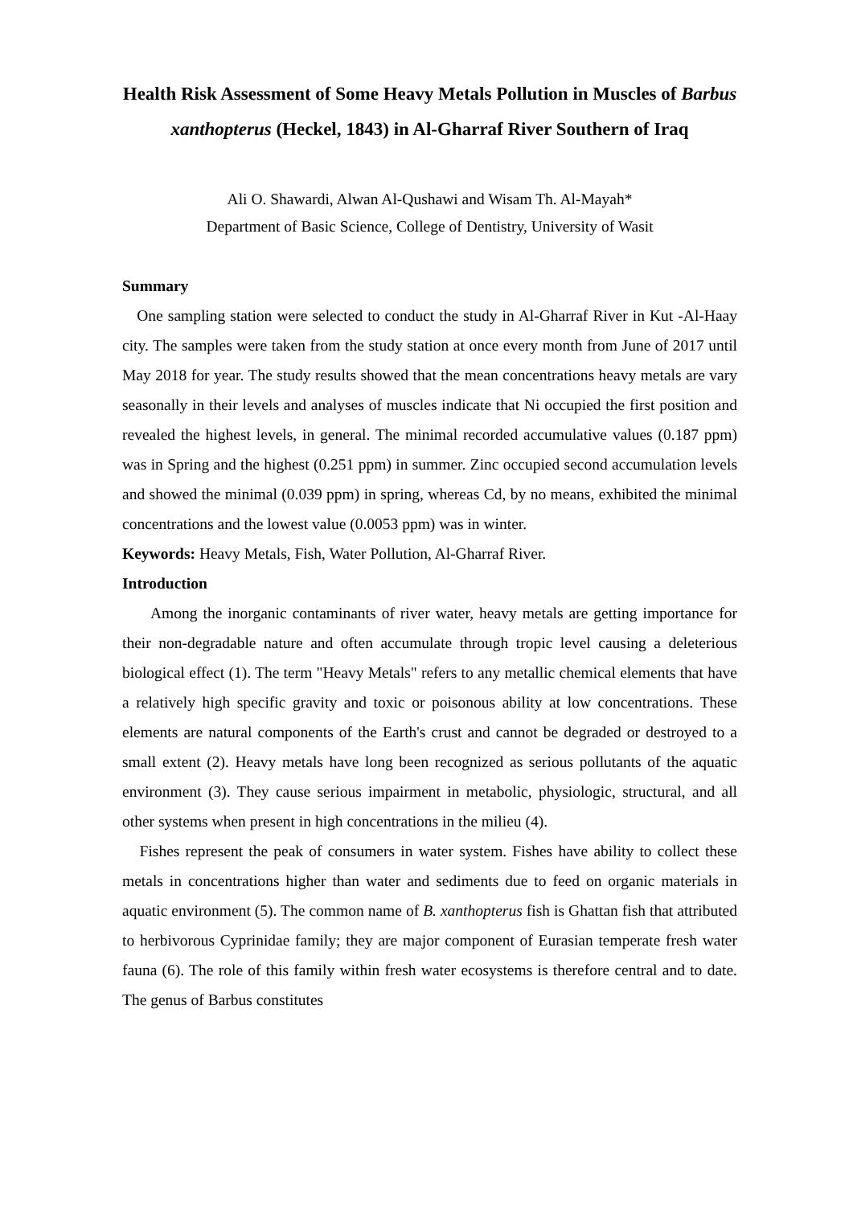Health Risk Assessment of Some Heavy Metals Pollution in Muscles of Barbus xanthopterus (Heckel, 1843) in Al-Gharraf River Southern of Iraq
Ali O. Shawardi, Alwan Al-Qushawi and Wisam Th. Al-Mayah*
Department of Basic Science, College of Dentistry, University of Wasit
Summary
One sampling station were selected to conduct the study in Al-Gharraf River in Kut -Al-Haay city. The samples were taken from the study station at once every month from June of 2017 until May 2018 for year. The study results showed that the mean concentrations heavy metals are vary seasonally in their levels and analyses of muscles indicate that Ni occupied the first position and revealed the highest levels, in general. The minimal recorded accumulative values (0.187 ppm) was in Spring and the highest (0.251 ppm) in summer. Zinc occupied second accumulation levels and showed the minimal (0.039 ppm) in spring, whereas Cd, by no means, exhibited the minimal concentrations and the lowest value (0.0053 ppm) was in winter.
Keywords: Heavy Metals, Fish, Water Pollution, Al-Gharraf River.
Introduction
Among the inorganic contaminants of river water, heavy metals are getting importance for their non-degradable nature and often accumulate through tropic level causing a deleterious biological effect (1). The term "Heavy Metals" refers to any metallic chemical elements that have a relatively high specific gravity and toxic or poisonous ability at low concentrations. These elements are natural components of the Earth's crust and cannot be degraded or destroyed to a small extent (2). Heavy metals have long been recognized as serious pollutants of the aquatic environment (3). They cause serious impairment in metabolic, physiologic, structural, and all other systems when present in high concentrations in the milieu (4).
Fishes represent the peak of consumers in water system. Fishes have ability to collect these metals in concentrations higher than water and sediments due to feed on organic materials in aquatic environment (5). The common name of B. xanthopterus fish is Ghattan fish that attributed to herbivorous Cyprinidae family; they are major component of Eurasian temperate fresh water fauna (6). The role of this family within fresh water ecosystems is therefore central and to date. The genus of Barbus constitutes